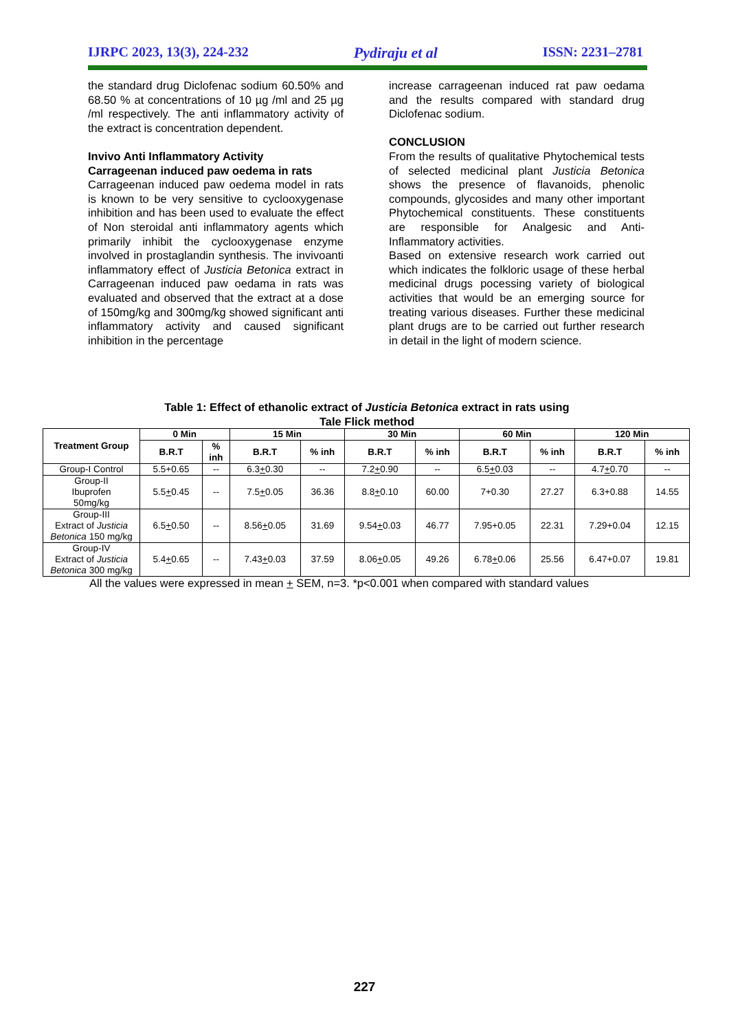IJRPC 2023, 13(3), 224-232 Pydiraju et al ISSN: 2231–2781
the standard drug Diclofenac sodium 60.50% and 68.50 % at concentrations of 10 µg /ml and 25 µg /ml respectively. The anti inflammatory activity of the extract is concentration dependent.
Invivo Anti Inflammatory Activity
Carrageenan induced paw oedema in rats
Carrageenan induced paw oedema model in rats is known to be very sensitive to cyclooxygenase inhibition and has been used to evaluate the effect of Non steroidal anti inflammatory agents which primarily inhibit the cyclooxygenase enzyme involved in prostaglandin synthesis. The invivoanti inflammatory effect of Justicia Betonica extract in Carrageenan induced paw oedama in rats was evaluated and observed that the extract at a dose of 150mg/kg and 300mg/kg showed significant anti inflammatory activity and caused significant inhibition in the percentage
increase carrageenan induced rat paw oedama and the results compared with standard drug Diclofenac sodium.
CONCLUSION
From the results of qualitative Phytochemical tests of selected medicinal plant Justicia Betonica shows the presence of flavanoids, phenolic compounds, glycosides and many other important Phytochemical constituents. These constituents are responsible for Analgesic and Anti-Inflammatory activities.
Based on extensive research work carried out which indicates the folkloric usage of these herbal medicinal drugs pocessing variety of biological activities that would be an emerging source for treating various diseases. Further these medicinal plant drugs are to be carried out further research in detail in the light of modern science.
Table 1: Effect of ethanolic extract of Justicia Betonica extract in rats using
Tale Flick method
| Treatment Group | 0 Min | | 15 Min | | 30 Min | | 60 Min | | 120 Min | |
| --- | --- | --- | --- | --- | --- | --- | --- | --- | --- | --- |
| | B.R.T | % inh | B.R.T | % inh | B.R.T | % inh | B.R.T | % inh | B.R.T | % inh |
| Group-I Control | 5.5+0.65 | -- | 6.3 + 0.30 | -- | 7.2 + 0.90 | -- | 6.5 + 0.03 | -- | 4.7 + 0.70 | -- |
| Group-II Ibuprofen 50mg/kg | 5.5 + 0.45 | -- | 7.5 + 0.05 | 36.36 | 8.8 + 0.10 | 60.00 | 7+0.30 | 27.27 | 6.3+0.88 | 14.55 |
| Group-III Extract of Justicia Betonica 150 mg/kg | 6.5 + 0.50 | -- | 8.56 + 0.05 | 31.69 | 9.54 + 0.03 | 46.77 | 7.95+0.05 | 22.31 | 7.29+0.04 | 12.15 |
| Group-IV Extract of Justicia Betonica 300 mg/kg | 5.4 + 0.65 | -- | 7.43 + 0.03 | 37.59 | 8.06 + 0.05 | 49.26 | 6.78 + 0.06 | 25.56 | 6.47+0.07 | 19.81 |
All the values were expressed in mean + SEM, n=3. *p<0.001 when compared with standard values
227